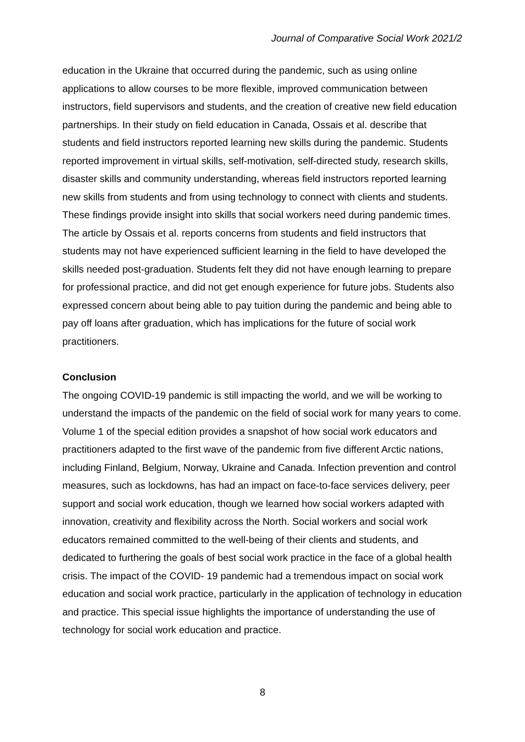Journal of Comparative Social Work 2021/2
education in the Ukraine that occurred during the pandemic, such as using online applications to allow courses to be more flexible, improved communication between instructors, field supervisors and students, and the creation of creative new field education partnerships. In their study on field education in Canada, Ossais et al. describe that students and field instructors reported learning new skills during the pandemic. Students reported improvement in virtual skills, self-motivation, self-directed study, research skills, disaster skills and community understanding, whereas field instructors reported learning new skills from students and from using technology to connect with clients and students. These findings provide insight into skills that social workers need during pandemic times. The article by Ossais et al. reports concerns from students and field instructors that students may not have experienced sufficient learning in the field to have developed the skills needed post-graduation. Students felt they did not have enough learning to prepare for professional practice, and did not get enough experience for future jobs. Students also expressed concern about being able to pay tuition during the pandemic and being able to pay off loans after graduation, which has implications for the future of social work practitioners.
Conclusion
The ongoing COVID-19 pandemic is still impacting the world, and we will be working to understand the impacts of the pandemic on the field of social work for many years to come. Volume 1 of the special edition provides a snapshot of how social work educators and practitioners adapted to the first wave of the pandemic from five different Arctic nations, including Finland, Belgium, Norway, Ukraine and Canada. Infection prevention and control measures, such as lockdowns, has had an impact on face-to-face services delivery, peer support and social work education, though we learned how social workers adapted with innovation, creativity and flexibility across the North. Social workers and social work educators remained committed to the well-being of their clients and students, and dedicated to furthering the goals of best social work practice in the face of a global health crisis. The impact of the COVID- 19 pandemic had a tremendous impact on social work education and social work practice, particularly in the application of technology in education and practice. This special issue highlights the importance of understanding the use of technology for social work education and practice.
8